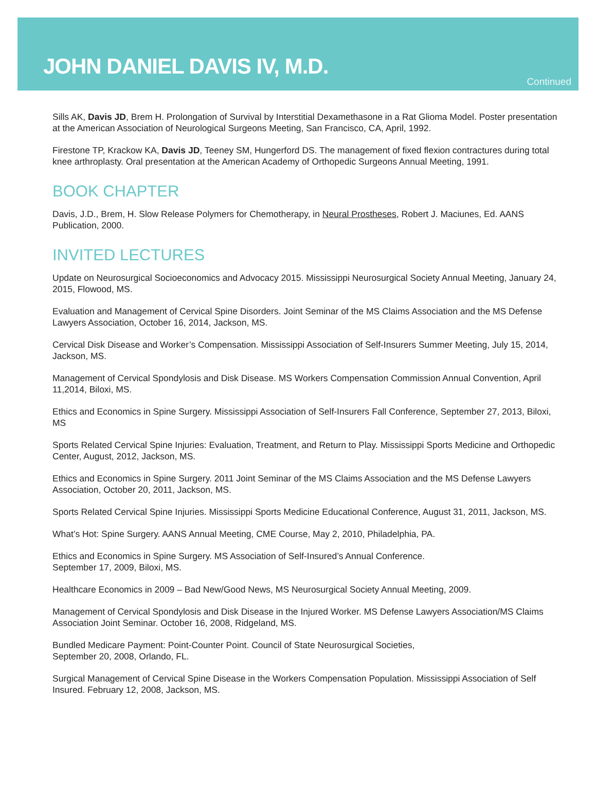JOHN DANIEL DAVIS IV, M.D.
Continued
Sills AK, Davis JD, Brem H. Prolongation of Survival by Interstitial Dexamethasone in a Rat Glioma Model. Poster presentation at the American Association of Neurological Surgeons Meeting, San Francisco, CA, April, 1992.
Firestone TP, Krackow KA, Davis JD, Teeney SM, Hungerford DS. The management of fixed flexion contractures during total knee arthroplasty. Oral presentation at the American Academy of Orthopedic Surgeons Annual Meeting, 1991.
BOOK CHAPTER
Davis, J.D., Brem, H. Slow Release Polymers for Chemotherapy, in Neural Prostheses, Robert J. Maciunes, Ed. AANS Publication, 2000.
INVITED LECTURES
Update on Neurosurgical Socioeconomics and Advocacy 2015. Mississippi Neurosurgical Society Annual Meeting, January 24, 2015, Flowood, MS.
Evaluation and Management of Cervical Spine Disorders. Joint Seminar of the MS Claims Association and the MS Defense Lawyers Association, October 16, 2014, Jackson, MS.
Cervical Disk Disease and Worker’s Compensation. Mississippi Association of Self-Insurers Summer Meeting, July 15, 2014, Jackson, MS.
Management of Cervical Spondylosis and Disk Disease. MS Workers Compensation Commission Annual Convention, April 11,2014, Biloxi, MS.
Ethics and Economics in Spine Surgery. Mississippi Association of Self-Insurers Fall Conference, September 27, 2013, Biloxi, MS
Sports Related Cervical Spine Injuries: Evaluation, Treatment, and Return to Play. Mississippi Sports Medicine and Orthopedic Center, August, 2012, Jackson, MS.
Ethics and Economics in Spine Surgery. 2011 Joint Seminar of the MS Claims Association and the MS Defense Lawyers Association, October 20, 2011, Jackson, MS.
Sports Related Cervical Spine Injuries. Mississippi Sports Medicine Educational Conference, August 31, 2011, Jackson, MS.
What’s Hot: Spine Surgery. AANS Annual Meeting, CME Course, May 2, 2010, Philadelphia, PA.
Ethics and Economics in Spine Surgery. MS Association of Self-Insured’s Annual Conference.
September 17, 2009, Biloxi, MS.
Healthcare Economics in 2009 – Bad New/Good News, MS Neurosurgical Society Annual Meeting, 2009.
Management of Cervical Spondylosis and Disk Disease in the Injured Worker. MS Defense Lawyers Association/MS Claims Association Joint Seminar. October 16, 2008, Ridgeland, MS.
Bundled Medicare Payment: Point-Counter Point. Council of State Neurosurgical Societies,
September 20, 2008, Orlando, FL.
Surgical Management of Cervical Spine Disease in the Workers Compensation Population. Mississippi Association of Self Insured. February 12, 2008, Jackson, MS.